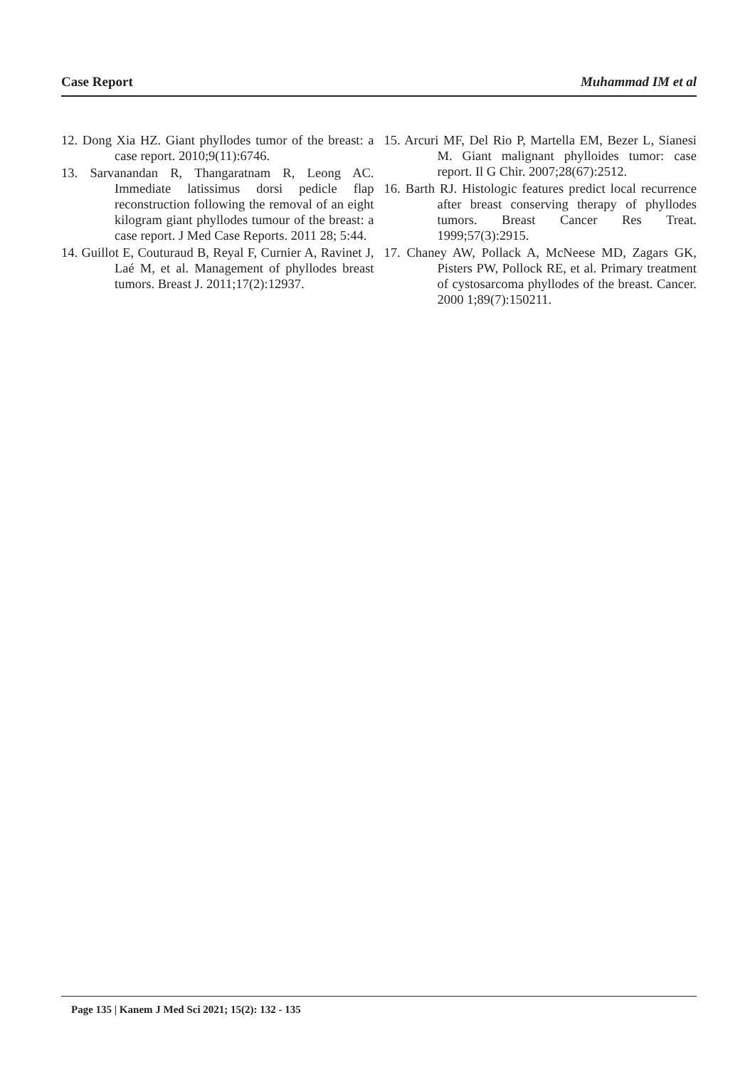Case Report Muhammad IM et al
12. Dong Xia HZ. Giant phyllodes tumor of the breast: a case report. 2010;9(11):6746.
13. Sarvanandan R, Thangaratnam R, Leong AC. Immediate latissimus dorsi pedicle flap reconstruction following the removal of an eight kilogram giant phyllodes tumour of the breast: a case report. J Med Case Reports. 2011 28; 5:44.
14. Guillot E, Couturaud B, Reyal F, Curnier A, Ravinet J, Laé M, et al. Management of phyllodes breast tumors. Breast J. 2011;17(2):12937.
15. Arcuri MF, Del Rio P, Martella EM, Bezer L, Sianesi M. Giant malignant phylloides tumor: case report. Il G Chir. 2007;28(67):2512.
16. Barth RJ. Histologic features predict local recurrence after breast conserving therapy of phyllodes tumors. Breast Cancer Res Treat. 1999;57(3):2915.
17. Chaney AW, Pollack A, McNeese MD, Zagars GK, Pisters PW, Pollock RE, et al. Primary treatment of cystosarcoma phyllodes of the breast. Cancer. 2000 1;89(7):150211.
Page 135 | Kanem J Med Sci 2021; 15(2): 132 - 135